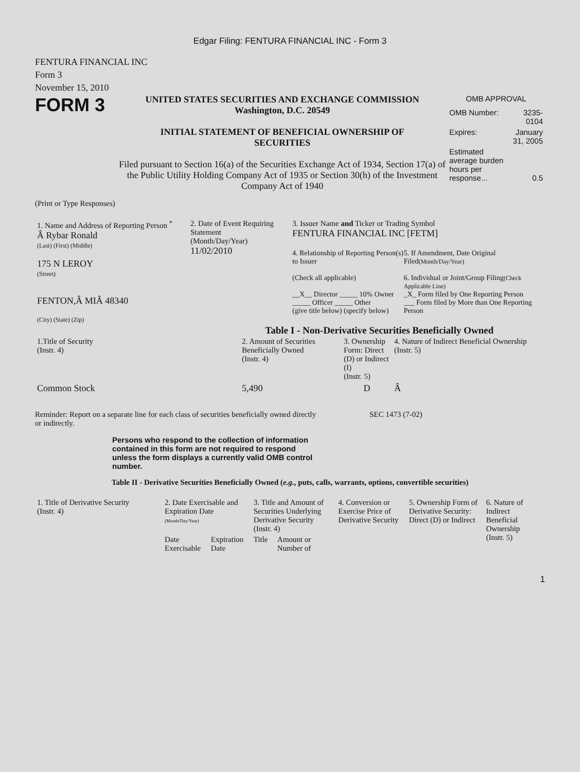Edgar Filing: FENTURA FINANCIAL INC - Form 3
FENTURA FINANCIAL INC
Form 3
November 15, 2010
FORM 3
UNITED STATES SECURITIES AND EXCHANGE COMMISSION
Washington, D.C. 20549
INITIAL STATEMENT OF BENEFICIAL OWNERSHIP OF
SECURITIES
Filed pursuant to Section 16(a) of the Securities Exchange Act of 1934, Section 17(a) of the Public Utility Holding Company Act of 1935 or Section 30(h) of the Investment Company Act of 1940
OMB APPROVAL
| OMB Number: | 3235-0104 |
| Expires: | January 31, 2005 |
| Estimated average burden hours per response... | 0.5 |
(Print or Type Responses)
| 1. Name and Address of Reporting Person <sup>*</sup> Â Rybar Ronald (Last) (First) (Middle) 175 N LEROY (Street) FENTON,Â MIÂ 48340 (City) (State) (Zip) | 2. Date of Event Requiring Statement (Month/Day/Year) 11/02/2010 | 3. Issuer Name and Ticker or Trading Symbol FENTURA FINANCIAL INC [FETM] 4. Relationship of Reporting Person(s) to Issuer (Check all applicable) __X__ Director _____ 10% Owner _____ Officer _____ Other (give title below) (specify below) 5. If Amendment, Date Original Filed (Month/Day/Year) 6. Individual or Joint/Group Filing (Check Applicable Line) _X_ Form filed by One Reporting Person ___ Form filed by More than One Reporting Person |
Table I - Non-Derivative Securities Beneficially Owned
| 1.Title of Security (Instr. 4) | 2. Amount of Securities Beneficially Owned (Instr. 4) | 3. Ownership Form: Direct (D) or Indirect (I) (Instr. 5) | 4. Nature of Indirect Beneficial Ownership (Instr. 5) |
| --- | --- | --- | --- |
| Common Stock | 5,490 | D | Â |
Reminder: Report on a separate line for each class of securities beneficially owned directly or indirectly.
SEC 1473 (7-02)
Persons who respond to the collection of information contained in this form are not required to respond unless the form displays a currently valid OMB control number.
Table II - Derivative Securities Beneficially Owned (e.g., puts, calls, warrants, options, convertible securities)
| 1. Title of Derivative Security (Instr. 4) | 2. Date Exercisable and Expiration Date (Month/Day/Year) | | 3. Title and Amount of Securities Underlying Derivative Security (Instr. 4) | | 4. Conversion or Exercise Price of Derivative Security | 5. Ownership Form of Derivative Security: Direct (D) or Indirect | 6. Nature of Indirect Beneficial Ownership (Instr. 5) |
| --- | --- | --- | --- | --- | --- | --- | --- |
| | Date Exercisable | Expiration Date | Title | Amount or Number of | | | |
1